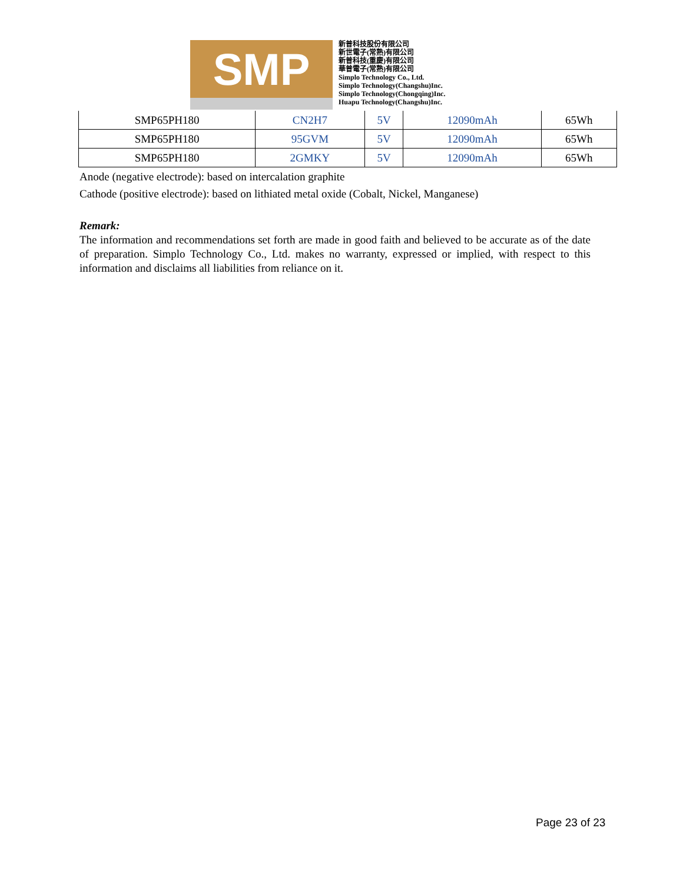SMP
新普科技股份有限公司
新世電子(常熟)有限公司
新普科技(重慶)有限公司
華普電子(常熟)有限公司
Simplo Technology Co., Ltd.
Simplo Technology(Changshu)Inc.
Simplo Technology(Chongqing)Inc.
Huapu Technology(Changshu)Inc.
| SMP65PH180 | CN2H7 | 5V | 12090mAh | 65Wh |
| SMP65PH180 | 95GVM | 5V | 12090mAh | 65Wh |
| SMP65PH180 | 2GMKY | 5V | 12090mAh | 65Wh |
Anode (negative electrode): based on intercalation graphite
Cathode (positive electrode): based on lithiated metal oxide (Cobalt, Nickel, Manganese)
Remark:
The information and recommendations set forth are made in good faith and believed to be accurate as of the date of preparation. Simplo Technology Co., Ltd. makes no warranty, expressed or implied, with respect to this information and disclaims all liabilities from reliance on it.
Page 23 of 23